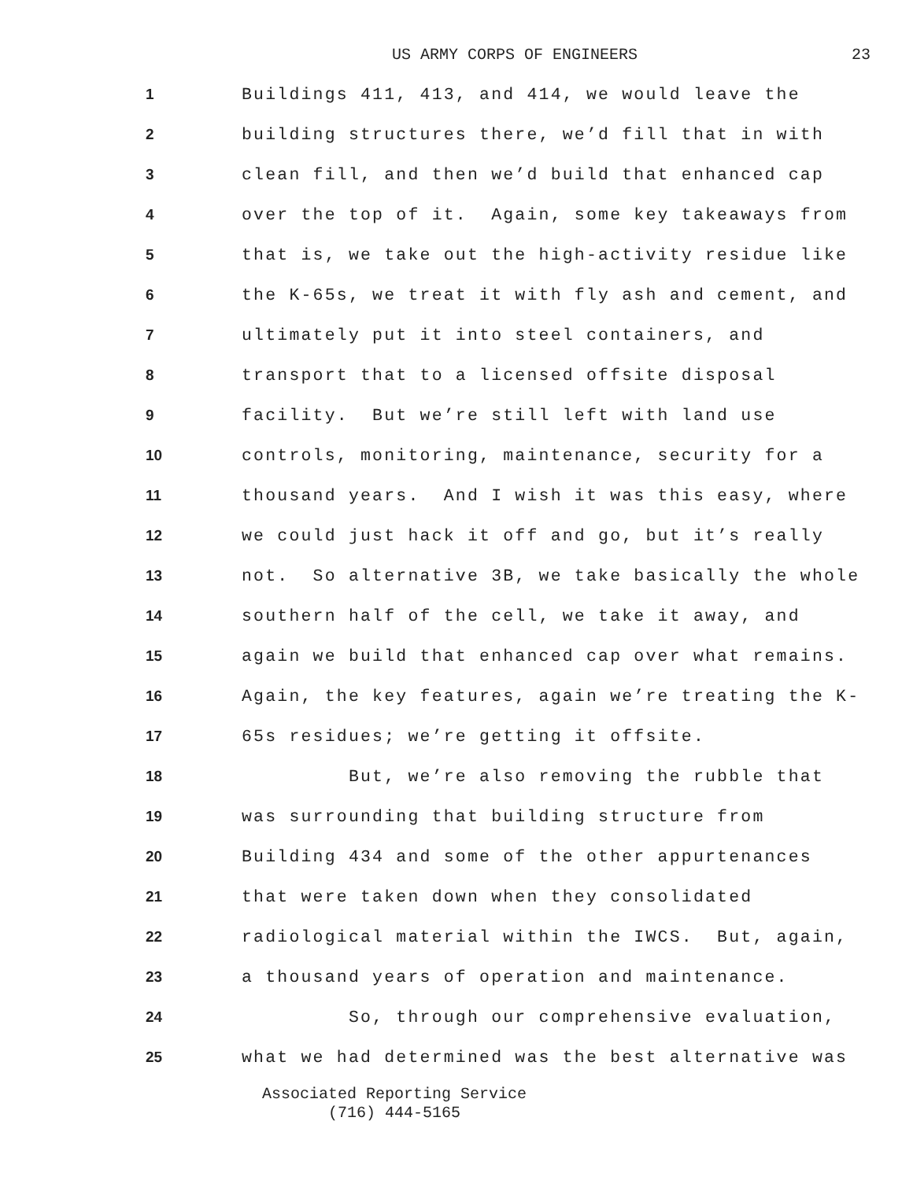US ARMY CORPS OF ENGINEERS 23
1
Buildings 411, 413, and 414, we would leave the
2
building structures there, we’d fill that in with
3
clean fill, and then we’d build that enhanced cap
4
over the top of it. Again, some key takeaways from
5
that is, we take out the high-activity residue like
6
the K-65s, we treat it with fly ash and cement, and
7
ultimately put it into steel containers, and
8
transport that to a licensed offsite disposal
9
facility. But we’re still left with land use
10
controls, monitoring, maintenance, security for a
11
thousand years. And I wish it was this easy, where
12
we could just hack it off and go, but it’s really
13
not. So alternative 3B, we take basically the whole
14
southern half of the cell, we take it away, and
15
again we build that enhanced cap over what remains.
16
Again, the key features, again we’re treating the K-
17
65s residues; we’re getting it offsite.
18
But, we’re also removing the rubble that
19
was surrounding that building structure from
20
Building 434 and some of the other appurtenances
21
that were taken down when they consolidated
22
radiological material within the IWCS. But, again,
23
a thousand years of operation and maintenance.
24
So, through our comprehensive evaluation,
25
what we had determined was the best alternative was
Associated Reporting Service
(716) 444-5165